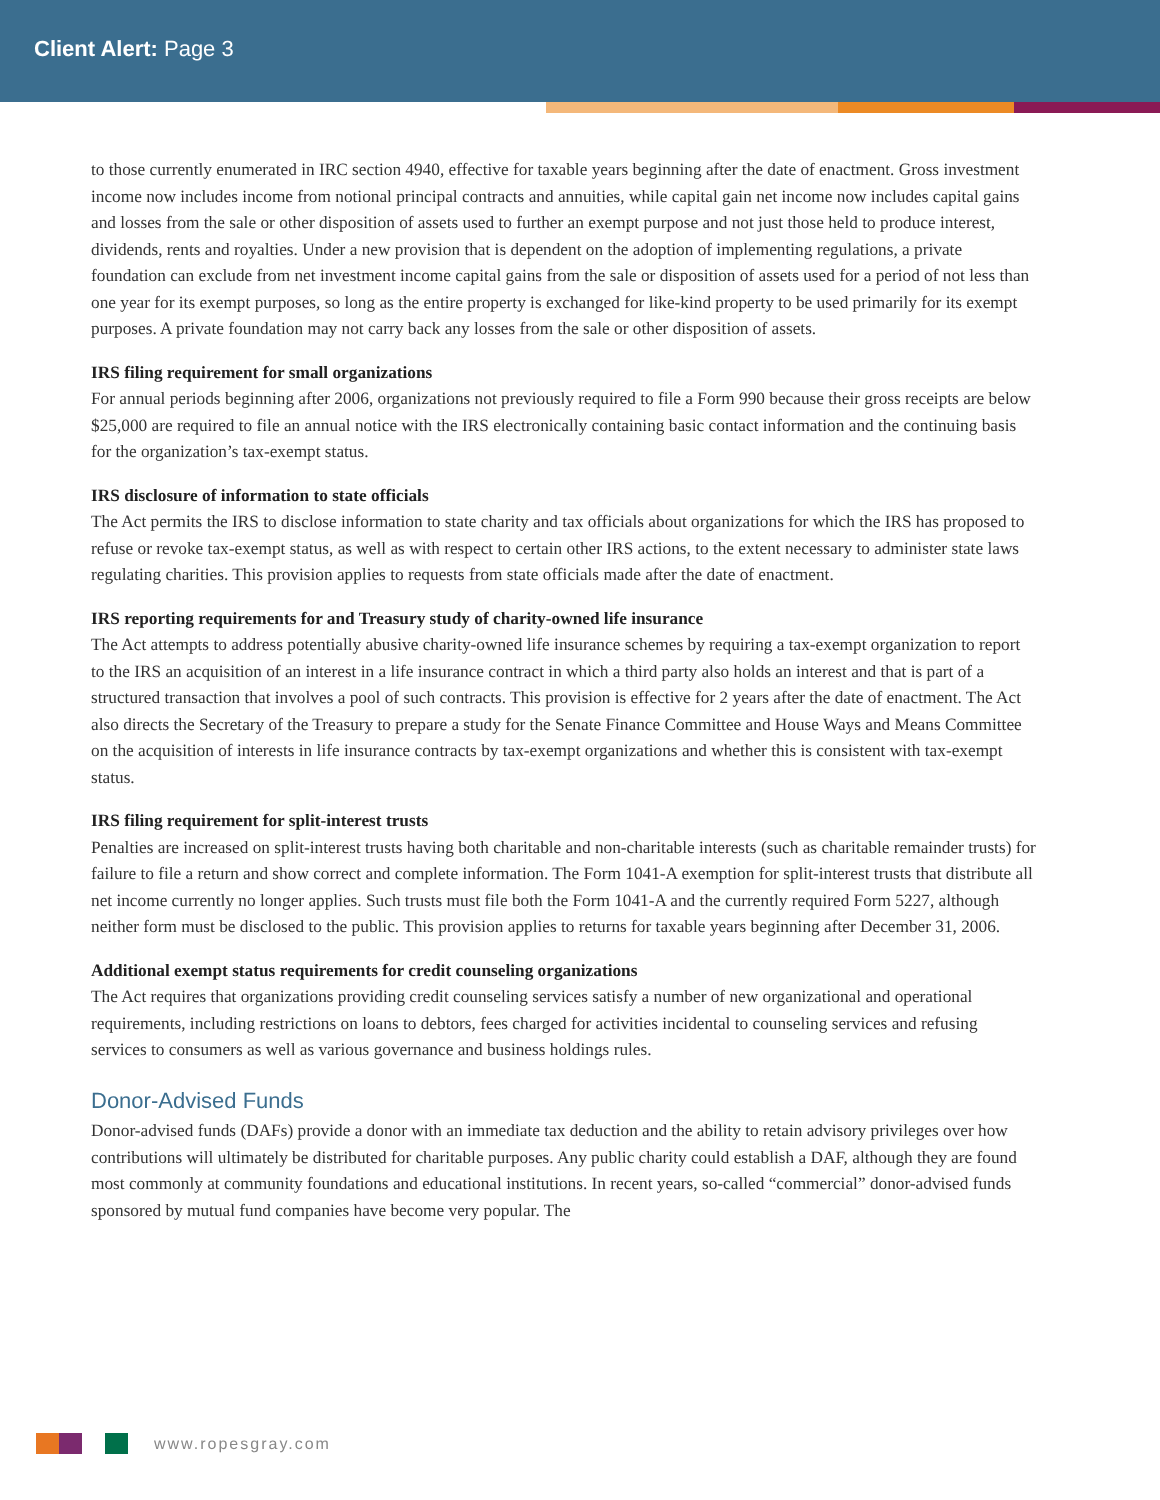Client Alert: Page 3
to those currently enumerated in IRC section 4940, effective for taxable years beginning after the date of enactment. Gross investment income now includes income from notional principal contracts and annuities, while capital gain net income now includes capital gains and losses from the sale or other disposition of assets used to further an exempt purpose and not just those held to produce interest, dividends, rents and royalties. Under a new provision that is dependent on the adoption of implementing regulations, a private foundation can exclude from net investment income capital gains from the sale or disposition of assets used for a period of not less than one year for its exempt purposes, so long as the entire property is exchanged for like-kind property to be used primarily for its exempt purposes. A private foundation may not carry back any losses from the sale or other disposition of assets.
IRS filing requirement for small organizations
For annual periods beginning after 2006, organizations not previously required to file a Form 990 because their gross receipts are below $25,000 are required to file an annual notice with the IRS electronically containing basic contact information and the continuing basis for the organization’s tax-exempt status.
IRS disclosure of information to state officials
The Act permits the IRS to disclose information to state charity and tax officials about organizations for which the IRS has proposed to refuse or revoke tax-exempt status, as well as with respect to certain other IRS actions, to the extent necessary to administer state laws regulating charities. This provision applies to requests from state officials made after the date of enactment.
IRS reporting requirements for and Treasury study of charity-owned life insurance
The Act attempts to address potentially abusive charity-owned life insurance schemes by requiring a tax-exempt organization to report to the IRS an acquisition of an interest in a life insurance contract in which a third party also holds an interest and that is part of a structured transaction that involves a pool of such contracts. This provision is effective for 2 years after the date of enactment. The Act also directs the Secretary of the Treasury to prepare a study for the Senate Finance Committee and House Ways and Means Committee on the acquisition of interests in life insurance contracts by tax-exempt organizations and whether this is consistent with tax-exempt status.
IRS filing requirement for split-interest trusts
Penalties are increased on split-interest trusts having both charitable and non-charitable interests (such as charitable remainder trusts) for failure to file a return and show correct and complete information. The Form 1041-A exemption for split-interest trusts that distribute all net income currently no longer applies. Such trusts must file both the Form 1041-A and the currently required Form 5227, although neither form must be disclosed to the public. This provision applies to returns for taxable years beginning after December 31, 2006.
Additional exempt status requirements for credit counseling organizations
The Act requires that organizations providing credit counseling services satisfy a number of new organizational and operational requirements, including restrictions on loans to debtors, fees charged for activities incidental to counseling services and refusing services to consumers as well as various governance and business holdings rules.
Donor-Advised Funds
Donor-advised funds (DAFs) provide a donor with an immediate tax deduction and the ability to retain advisory privileges over how contributions will ultimately be distributed for charitable purposes. Any public charity could establish a DAF, although they are found most commonly at community foundations and educational institutions. In recent years, so-called “commercial” donor-advised funds sponsored by mutual fund companies have become very popular. The
www.ropesgray.com